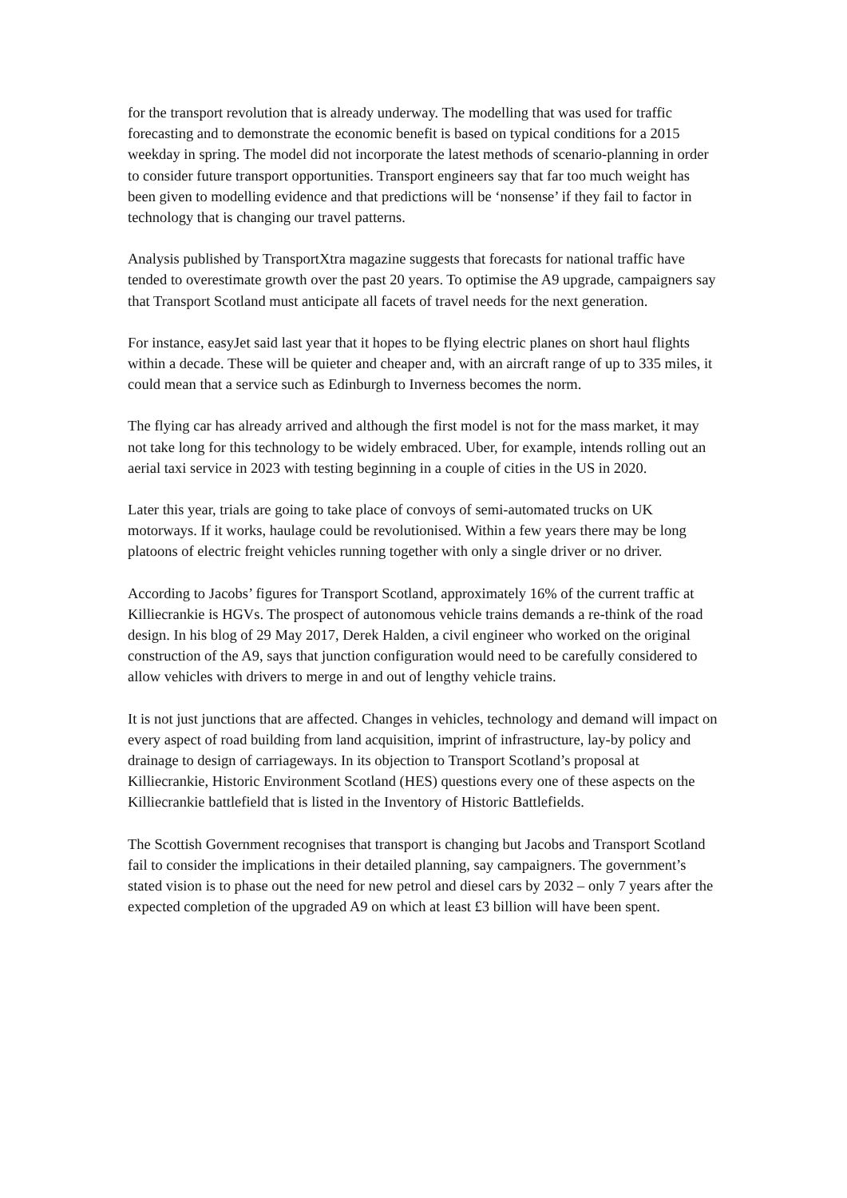for the transport revolution that is already underway. The modelling that was used for traffic forecasting and to demonstrate the economic benefit is based on typical conditions for a 2015 weekday in spring. The model did not incorporate the latest methods of scenario-planning in order to consider future transport opportunities. Transport engineers say that far too much weight has been given to modelling evidence and that predictions will be ‘nonsense’ if they fail to factor in technology that is changing our travel patterns.
Analysis published by TransportXtra magazine suggests that forecasts for national traffic have tended to overestimate growth over the past 20 years. To optimise the A9 upgrade, campaigners say that Transport Scotland must anticipate all facets of travel needs for the next generation.
For instance, easyJet said last year that it hopes to be flying electric planes on short haul flights within a decade. These will be quieter and cheaper and, with an aircraft range of up to 335 miles, it could mean that a service such as Edinburgh to Inverness becomes the norm.
The flying car has already arrived and although the first model is not for the mass market, it may not take long for this technology to be widely embraced. Uber, for example, intends rolling out an aerial taxi service in 2023 with testing beginning in a couple of cities in the US in 2020.
Later this year, trials are going to take place of convoys of semi-automated trucks on UK motorways. If it works, haulage could be revolutionised. Within a few years there may be long platoons of electric freight vehicles running together with only a single driver or no driver.
According to Jacobs’ figures for Transport Scotland, approximately 16% of the current traffic at Killiecrankie is HGVs. The prospect of autonomous vehicle trains demands a re-think of the road design. In his blog of 29 May 2017, Derek Halden, a civil engineer who worked on the original construction of the A9, says that junction configuration would need to be carefully considered to allow vehicles with drivers to merge in and out of lengthy vehicle trains.
It is not just junctions that are affected. Changes in vehicles, technology and demand will impact on every aspect of road building from land acquisition, imprint of infrastructure, lay-by policy and drainage to design of carriageways. In its objection to Transport Scotland’s proposal at Killiecrankie, Historic Environment Scotland (HES) questions every one of these aspects on the Killiecrankie battlefield that is listed in the Inventory of Historic Battlefields.
The Scottish Government recognises that transport is changing but Jacobs and Transport Scotland fail to consider the implications in their detailed planning, say campaigners. The government’s stated vision is to phase out the need for new petrol and diesel cars by 2032 – only 7 years after the expected completion of the upgraded A9 on which at least £3 billion will have been spent.